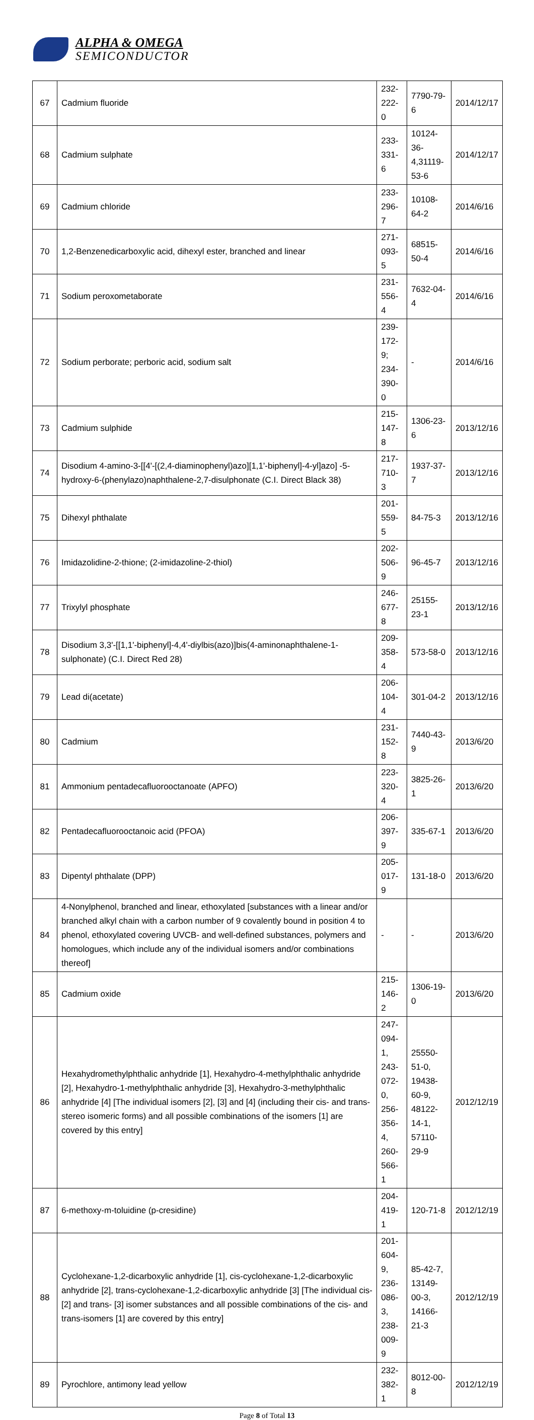ALPHA & OMEGA
SEMICONDUCTOR
| 67 | Cadmium fluoride | 232-222-0 | 7790-79-6 | 2014/12/17 |
| 68 | Cadmium sulphate | 233-331-6 | 10124-36- 4,31119-53-6 | 2014/12/17 |
| 69 | Cadmium chloride | 233-296-7 | 10108-64-2 | 2014/6/16 |
| 70 | 1,2-Benzenedicarboxylic acid, dihexyl ester, branched and linear | 271-093-5 | 68515-50-4 | 2014/6/16 |
| 71 | Sodium peroxometaborate | 231-556-4 | 7632-04-4 | 2014/6/16 |
| 72 | Sodium perborate; perboric acid, sodium salt | 239-172-9; 234-390-0 | - | 2014/6/16 |
| 73 | Cadmium sulphide | 215-147-8 | 1306-23-6 | 2013/12/16 |
| 74 | Disodium 4-amino-3-[[4'-[(2,4-diaminophenyl)azo][1,1'-biphenyl]-4-yl]azo] -5-hydroxy-6-(phenylazo)naphthalene-2,7-disulphonate (C.I. Direct Black 38) | 217-710-3 | 1937-37-7 | 2013/12/16 |
| 75 | Dihexyl phthalate | 201-559-5 | 84-75-3 | 2013/12/16 |
| 76 | Imidazolidine-2-thione; (2-imidazoline-2-thiol) | 202-506-9 | 96-45-7 | 2013/12/16 |
| 77 | Trixylyl phosphate | 246-677-8 | 25155-23-1 | 2013/12/16 |
| 78 | Disodium 3,3'-[[1,1'-biphenyl]-4,4'-diylbis(azo)]bis(4-aminonaphthalene-1-sulphonate) (C.I. Direct Red 28) | 209-358-4 | 573-58-0 | 2013/12/16 |
| 79 | Lead di(acetate) | 206-104-4 | 301-04-2 | 2013/12/16 |
| 80 | Cadmium | 231-152-8 | 7440-43-9 | 2013/6/20 |
| 81 | Ammonium pentadecafluorooctanoate (APFO) | 223-320-4 | 3825-26-1 | 2013/6/20 |
| 82 | Pentadecafluorooctanoic acid (PFOA) | 206-397-9 | 335-67-1 | 2013/6/20 |
| 83 | Dipentyl phthalate (DPP) | 205-017-9 | 131-18-0 | 2013/6/20 |
| 84 | 4-Nonylphenol, branched and linear, ethoxylated [substances with a linear and/or branched alkyl chain with a carbon number of 9 covalently bound in position 4 to phenol, ethoxylated covering UVCB- and well-defined substances, polymers and homologues, which include any of the individual isomers and/or combinations thereof] | - | - | 2013/6/20 |
| 85 | Cadmium oxide | 215-146-2 | 1306-19-0 | 2013/6/20 |
| 86 | Hexahydromethylphthalic anhydride [1], Hexahydro-4-methylphthalic anhydride [2], Hexahydro-1-methylphthalic anhydride [3], Hexahydro-3-methylphthalic anhydride [4] [The individual isomers [2], [3] and [4] (including their cis- and trans- stereo isomeric forms) and all possible combinations of the isomers [1] are covered by this entry] | 247-094-1, 243-072-0, 256-356-4, 260-566-1 | 25550-51-0, 19438-60-9, 48122-14-1, 57110-29-9 | 2012/12/19 |
| 87 | 6-methoxy-m-toluidine (p-cresidine) | 204-419-1 | 120-71-8 | 2012/12/19 |
| 88 | Cyclohexane-1,2-dicarboxylic anhydride [1], cis-cyclohexane-1,2-dicarboxylic anhydride [2], trans-cyclohexane-1,2-dicarboxylic anhydride [3] [The individual cis- [2] and trans- [3] isomer substances and all possible combinations of the cis- and trans-isomers [1] are covered by this entry] | 201-604-9, 236-086-3, 238-009-9 | 85-42-7, 13149-00-3, 14166-21-3 | 2012/12/19 |
| 89 | Pyrochlore, antimony lead yellow | 232-382-1 | 8012-00-8 | 2012/12/19 |
Page 8 of Total 13